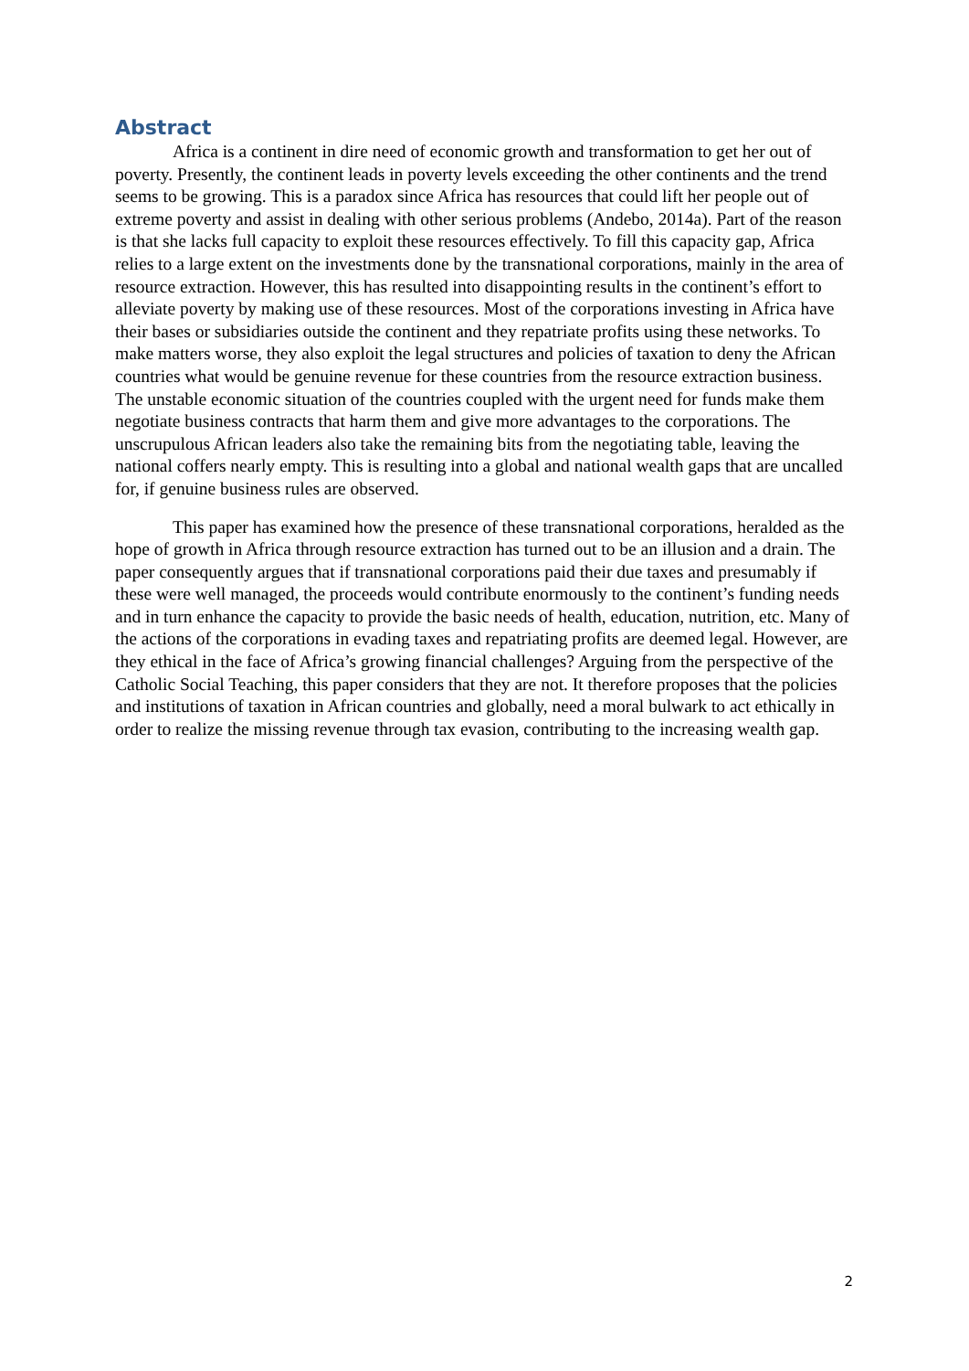Abstract
Africa is a continent in dire need of economic growth and transformation to get her out of poverty. Presently, the continent leads in poverty levels exceeding the other continents and the trend seems to be growing. This is a paradox since Africa has resources that could lift her people out of extreme poverty and assist in dealing with other serious problems (Andebo, 2014a). Part of the reason is that she lacks full capacity to exploit these resources effectively. To fill this capacity gap, Africa relies to a large extent on the investments done by the transnational corporations, mainly in the area of resource extraction. However, this has resulted into disappointing results in the continent’s effort to alleviate poverty by making use of these resources. Most of the corporations investing in Africa have their bases or subsidiaries outside the continent and they repatriate profits using these networks. To make matters worse, they also exploit the legal structures and policies of taxation to deny the African countries what would be genuine revenue for these countries from the resource extraction business. The unstable economic situation of the countries coupled with the urgent need for funds make them negotiate business contracts that harm them and give more advantages to the corporations. The unscrupulous African leaders also take the remaining bits from the negotiating table, leaving the national coffers nearly empty. This is resulting into a global and national wealth gaps that are uncalled for, if genuine business rules are observed.
This paper has examined how the presence of these transnational corporations, heralded as the hope of growth in Africa through resource extraction has turned out to be an illusion and a drain. The paper consequently argues that if transnational corporations paid their due taxes and presumably if these were well managed, the proceeds would contribute enormously to the continent’s funding needs and in turn enhance the capacity to provide the basic needs of health, education, nutrition, etc. Many of the actions of the corporations in evading taxes and repatriating profits are deemed legal. However, are they ethical in the face of Africa’s growing financial challenges? Arguing from the perspective of the Catholic Social Teaching, this paper considers that they are not. It therefore proposes that the policies and institutions of taxation in African countries and globally, need a moral bulwark to act ethically in order to realize the missing revenue through tax evasion, contributing to the increasing wealth gap.
2